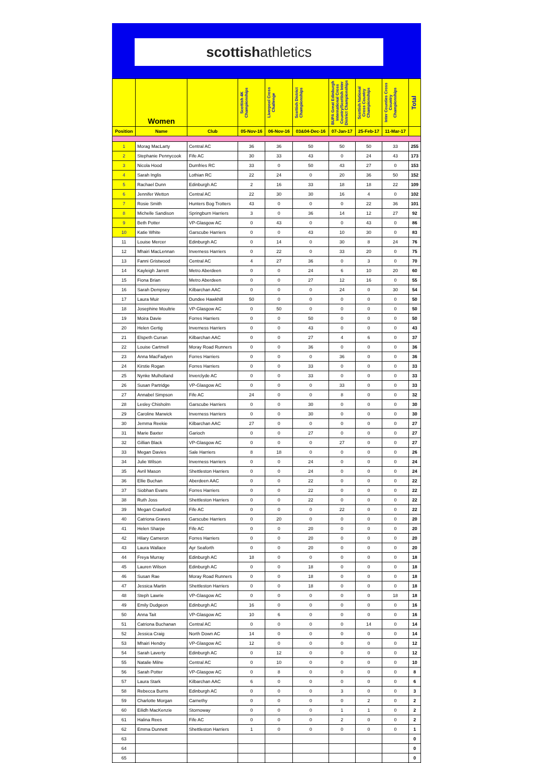scottish athletics
| | Women | | Scottish 4K Championships | Liverpool Cross Challenge | Scottish District Championships | BUPA Great Edinburgh International Cross Country/Scottish Inter District Championships | Scottish National Cross Country Championships | Inter Counties Cross Country Championships | Total |
| Position | Name | Club | 05-Nov-16 | 06-Nov-16 | 03&04-Dec-16 | 07-Jan-17 | 25-Feb-17 | 11-Mar-17 | |
| 1 | Morag MacLarty | Central AC | 36 | 36 | 50 | 50 | 50 | 33 | 255 |
| 2 | Stephanie Pennycook | Fife AC | 30 | 33 | 43 | 0 | 24 | 43 | 173 |
| 3 | Nicola Hood | Dumfries RC | 33 | 0 | 50 | 43 | 27 | 0 | 153 |
| 4 | Sarah Inglis | Lothian RC | 22 | 24 | 0 | 20 | 36 | 50 | 152 |
| 5 | Rachael Dunn | Edinburgh AC | 2 | 16 | 33 | 18 | 18 | 22 | 109 |
| 6 | Jennifer Wetton | Central AC | 22 | 30 | 30 | 16 | 4 | 0 | 102 |
| 7 | Rosie Smith | Hunters Bog Trotters | 43 | 0 | 0 | 0 | 22 | 36 | 101 |
| 8 | Michelle Sandison | Springburn Harriers | 3 | 0 | 36 | 14 | 12 | 27 | 92 |
| 9 | Beth Potter | VP-Glasgow AC | 0 | 43 | 0 | 0 | 43 | 0 | 86 |
| 10 | Katie White | Garscube Harriers | 0 | 0 | 43 | 10 | 30 | 0 | 83 |
| 11 | Louise Mercer | Edinburgh AC | 0 | 14 | 0 | 30 | 8 | 24 | 76 |
| 12 | Mhairi MacLennan | Inverness Harriers | 0 | 22 | 0 | 33 | 20 | 0 | 75 |
| 13 | Fanni Gristwood | Central AC | 4 | 27 | 36 | 0 | 3 | 0 | 70 |
| 14 | Kayleigh Jarrett | Metro Aberdeen | 0 | 0 | 24 | 6 | 10 | 20 | 60 |
| 15 | Fiona Brian | Metro Aberdeen | 0 | 0 | 27 | 12 | 16 | 0 | 55 |
| 16 | Sarah Dempsey | Kilbarchan AAC | 0 | 0 | 0 | 24 | 0 | 30 | 54 |
| 17 | Laura Muir | Dundee Hawkhill | 50 | 0 | 0 | 0 | 0 | 0 | 50 |
| 18 | Josephine Moultrie | VP-Glasgow AC | 0 | 50 | 0 | 0 | 0 | 0 | 50 |
| 19 | Moira Davie | Forres Harriers | 0 | 0 | 50 | 0 | 0 | 0 | 50 |
| 20 | Helen Gertig | Inverness Harriers | 0 | 0 | 43 | 0 | 0 | 0 | 43 |
| 21 | Elspeth Curran | Kilbarchan AAC | 0 | 0 | 27 | 4 | 6 | 0 | 37 |
| 22 | Louise Cartmell | Moray Road Runners | 0 | 0 | 36 | 0 | 0 | 0 | 36 |
| 23 | Anna MacFadyen | Forres Harriers | 0 | 0 | 0 | 36 | 0 | 0 | 36 |
| 24 | Kirstie Rogan | Forres Harriers | 0 | 0 | 33 | 0 | 0 | 0 | 33 |
| 25 | Nynke Mulholland | Inverclyde AC | 0 | 0 | 33 | 0 | 0 | 0 | 33 |
| 26 | Susan Partridge | VP-Glasgow AC | 0 | 0 | 0 | 33 | 0 | 0 | 33 |
| 27 | Annabel Simpson | Fife AC | 24 | 0 | 0 | 8 | 0 | 0 | 32 |
| 28 | Lesley Chisholm | Garscube Harriers | 0 | 0 | 30 | 0 | 0 | 0 | 30 |
| 29 | Caroline Marwick | Inverness Harriers | 0 | 0 | 30 | 0 | 0 | 0 | 30 |
| 30 | Jemma Reekie | Kilbarchan AAC | 27 | 0 | 0 | 0 | 0 | 0 | 27 |
| 31 | Marie Baxter | Garioch | 0 | 0 | 27 | 0 | 0 | 0 | 27 |
| 32 | Gillian Black | VP-Glasgow AC | 0 | 0 | 0 | 27 | 0 | 0 | 27 |
| 33 | Megan Davies | Sale Harriers | 8 | 18 | 0 | 0 | 0 | 0 | 26 |
| 34 | Julie Wilson | Inverness Harriers | 0 | 0 | 24 | 0 | 0 | 0 | 24 |
| 35 | Avril Mason | Shettleston Harriers | 0 | 0 | 24 | 0 | 0 | 0 | 24 |
| 36 | Ellie Buchan | Aberdeen AAC | 0 | 0 | 22 | 0 | 0 | 0 | 22 |
| 37 | Siobhan Evans | Forres Harriers | 0 | 0 | 22 | 0 | 0 | 0 | 22 |
| 38 | Ruth Joss | Shettleston Harriers | 0 | 0 | 22 | 0 | 0 | 0 | 22 |
| 39 | Megan Crawford | Fife AC | 0 | 0 | 0 | 22 | 0 | 0 | 22 |
| 40 | Catriona Graves | Garscube Harriers | 0 | 20 | 0 | 0 | 0 | 0 | 20 |
| 41 | Helen Sharpe | Fife AC | 0 | 0 | 20 | 0 | 0 | 0 | 20 |
| 42 | Hilary Cameron | Forres Harriers | 0 | 0 | 20 | 0 | 0 | 0 | 20 |
| 43 | Laura Wallace | Ayr Seaforth | 0 | 0 | 20 | 0 | 0 | 0 | 20 |
| 44 | Freya Murray | Edinburgh AC | 18 | 0 | 0 | 0 | 0 | 0 | 18 |
| 45 | Lauren Wilson | Edinburgh AC | 0 | 0 | 18 | 0 | 0 | 0 | 18 |
| 46 | Susan Rae | Moray Road Runners | 0 | 0 | 18 | 0 | 0 | 0 | 18 |
| 47 | Jessica Martin | Shettleston Harriers | 0 | 0 | 18 | 0 | 0 | 0 | 18 |
| 48 | Steph Lawrie | VP-Glasgow AC | 0 | 0 | 0 | 0 | 0 | 18 | 18 |
| 49 | Emily Dudgeon | Edinburgh AC | 16 | 0 | 0 | 0 | 0 | 0 | 16 |
| 50 | Anna Tait | VP-Glasgow AC | 10 | 6 | 0 | 0 | 0 | 0 | 16 |
| 51 | Catriona Buchanan | Central AC | 0 | 0 | 0 | 0 | 14 | 0 | 14 |
| 52 | Jessica Craig | North Down AC | 14 | 0 | 0 | 0 | 0 | 0 | 14 |
| 53 | Mhairi Hendry | VP-Glasgow AC | 12 | 0 | 0 | 0 | 0 | 0 | 12 |
| 54 | Sarah Laverty | Edinburgh AC | 0 | 12 | 0 | 0 | 0 | 0 | 12 |
| 55 | Natalie Milne | Central AC | 0 | 10 | 0 | 0 | 0 | 0 | 10 |
| 56 | Sarah Potter | VP-Glasgow AC | 0 | 8 | 0 | 0 | 0 | 0 | 8 |
| 57 | Laura Stark | Kilbarchan AAC | 6 | 0 | 0 | 0 | 0 | 0 | 6 |
| 58 | Rebecca Burns | Edinburgh AC | 0 | 0 | 0 | 3 | 0 | 0 | 3 |
| 59 | Charlotte Morgan | Carnethy | 0 | 0 | 0 | 0 | 2 | 0 | 2 |
| 60 | Eilidh MacKenzie | Stornoway | 0 | 0 | 0 | 1 | 1 | 0 | 2 |
| 61 | Halina Rees | Fife AC | 0 | 0 | 0 | 2 | 0 | 0 | 2 |
| 62 | Emma Dunnett | Shettleston Harriers | 1 | 0 | 0 | 0 | 0 | 0 | 1 |
| 63 | | | | | | | | | 0 |
| 64 | | | | | | | | | 0 |
| 65 | | | | | | | | | 0 |